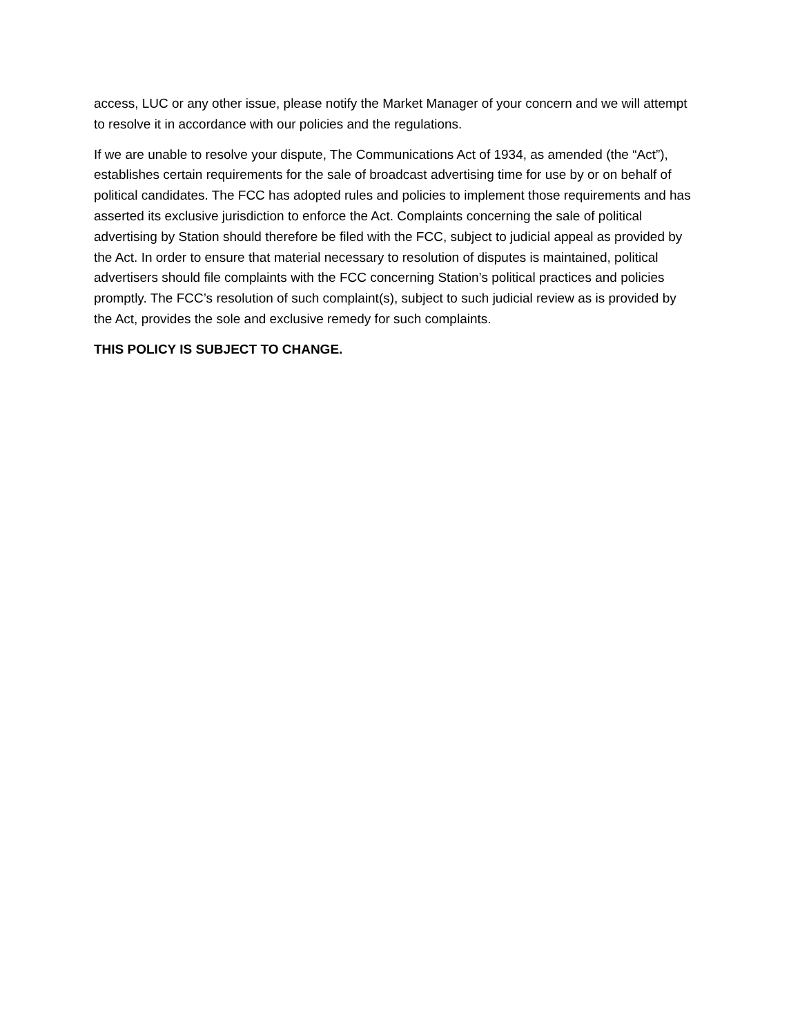access, LUC or any other issue, please notify the Market Manager of your concern and we will attempt to resolve it in accordance with our policies and the regulations.
If we are unable to resolve your dispute, The Communications Act of 1934, as amended (the “Act”), establishes certain requirements for the sale of broadcast advertising time for use by or on behalf of political candidates. The FCC has adopted rules and policies to implement those requirements and has asserted its exclusive jurisdiction to enforce the Act. Complaints concerning the sale of political advertising by Station should therefore be filed with the FCC, subject to judicial appeal as provided by the Act. In order to ensure that material necessary to resolution of disputes is maintained, political advertisers should file complaints with the FCC concerning Station’s political practices and policies promptly. The FCC’s resolution of such complaint(s), subject to such judicial review as is provided by the Act, provides the sole and exclusive remedy for such complaints.
THIS POLICY IS SUBJECT TO CHANGE.